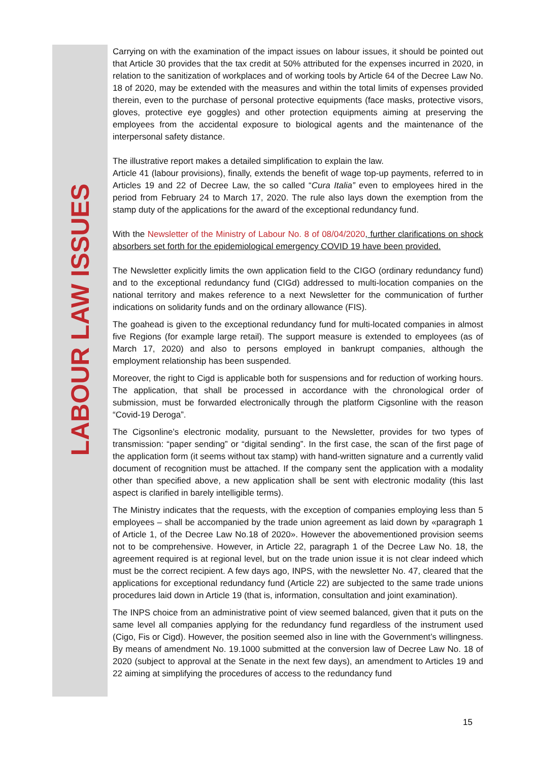LABOUR LAW ISSUES
Carrying on with the examination of the impact issues on labour issues, it should be pointed out that Article 30 provides that the tax credit at 50% attributed for the expenses incurred in 2020, in relation to the sanitization of workplaces and of working tools by Article 64 of the Decree Law No. 18 of 2020, may be extended with the measures and within the total limits of expenses provided therein, even to the purchase of personal protective equipments (face masks, protective visors, gloves, protective eye goggles) and other protection equipments aiming at preserving the employees from the accidental exposure to biological agents and the maintenance of the interpersonal safety distance.
The illustrative report makes a detailed simplification to explain the law.
Article 41 (labour provisions), finally, extends the benefit of wage top-up payments, referred to in Articles 19 and 22 of Decree Law, the so called “Cura Italia” even to employees hired in the period from February 24 to March 17, 2020. The rule also lays down the exemption from the stamp duty of the applications for the award of the exceptional redundancy fund.
With the Newsletter of the Ministry of Labour No. 8 of 08/04/2020, further clarifications on shock absorbers set forth for the epidemiological emergency COVID 19 have been provided.
The Newsletter explicitly limits the own application field to the CIGO (ordinary redundancy fund) and to the exceptional redundancy fund (CIGd) addressed to multi-location companies on the national territory and makes reference to a next Newsletter for the communication of further indications on solidarity funds and on the ordinary allowance (FIS).
The goahead is given to the exceptional redundancy fund for multi-located companies in almost five Regions (for example large retail). The support measure is extended to employees (as of March 17, 2020) and also to persons employed in bankrupt companies, although the employment relationship has been suspended.
Moreover, the right to Cigd is applicable both for suspensions and for reduction of working hours. The application, that shall be processed in accordance with the chronological order of submission, must be forwarded electronically through the platform Cigsonline with the reason “Covid-19 Deroga”.
The Cigsonline’s electronic modality, pursuant to the Newsletter, provides for two types of transmission: “paper sending” or “digital sending”. In the first case, the scan of the first page of the application form (it seems without tax stamp) with hand-written signature and a currently valid document of recognition must be attached. If the company sent the application with a modality other than specified above, a new application shall be sent with electronic modality (this last aspect is clarified in barely intelligible terms).
The Ministry indicates that the requests, with the exception of companies employing less than 5 employees – shall be accompanied by the trade union agreement as laid down by «paragraph 1 of Article 1, of the Decree Law No.18 of 2020». However the abovementioned provision seems not to be comprehensive. However, in Article 22, paragraph 1 of the Decree Law No. 18, the agreement required is at regional level, but on the trade union issue it is not clear indeed which must be the correct recipient. A few days ago, INPS, with the newsletter No. 47, cleared that the applications for exceptional redundancy fund (Article 22) are subjected to the same trade unions procedures laid down in Article 19 (that is, information, consultation and joint examination).
The INPS choice from an administrative point of view seemed balanced, given that it puts on the same level all companies applying for the redundancy fund regardless of the instrument used (Cigo, Fis or Cigd). However, the position seemed also in line with the Government’s willingness. By means of amendment No. 19.1000 submitted at the conversion law of Decree Law No. 18 of 2020 (subject to approval at the Senate in the next few days), an amendment to Articles 19 and 22 aiming at simplifying the procedures of access to the redundancy fund
15